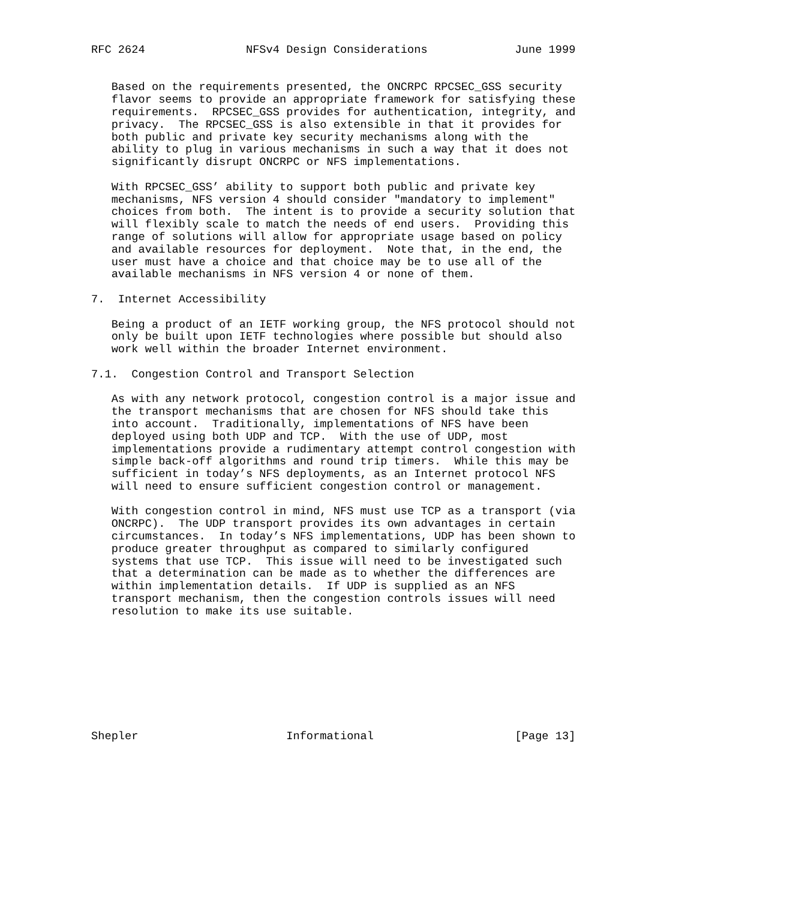RFC 2624               NFSv4 Design Considerations             June 1999


   Based on the requirements presented, the ONCRPC RPCSEC_GSS security
   flavor seems to provide an appropriate framework for satisfying these
   requirements.  RPCSEC_GSS provides for authentication, integrity, and
   privacy.  The RPCSEC_GSS is also extensible in that it provides for
   both public and private key security mechanisms along with the
   ability to plug in various mechanisms in such a way that it does not
   significantly disrupt ONCRPC or NFS implementations.

   With RPCSEC_GSS’ ability to support both public and private key
   mechanisms, NFS version 4 should consider "mandatory to implement"
   choices from both.  The intent is to provide a security solution that
   will flexibly scale to match the needs of end users.  Providing this
   range of solutions will allow for appropriate usage based on policy
   and available resources for deployment.  Note that, in the end, the
   user must have a choice and that choice may be to use all of the
   available mechanisms in NFS version 4 or none of them.

7.  Internet Accessibility

   Being a product of an IETF working group, the NFS protocol should not
   only be built upon IETF technologies where possible but should also
   work well within the broader Internet environment.

7.1.  Congestion Control and Transport Selection

   As with any network protocol, congestion control is a major issue and
   the transport mechanisms that are chosen for NFS should take this
   into account.  Traditionally, implementations of NFS have been
   deployed using both UDP and TCP.  With the use of UDP, most
   implementations provide a rudimentary attempt control congestion with
   simple back-off algorithms and round trip timers.  While this may be
   sufficient in today’s NFS deployments, as an Internet protocol NFS
   will need to ensure sufficient congestion control or management.

   With congestion control in mind, NFS must use TCP as a transport (via
   ONCRPC).  The UDP transport provides its own advantages in certain
   circumstances.  In today’s NFS implementations, UDP has been shown to
   produce greater throughput as compared to similarly configured
   systems that use TCP.  This issue will need to be investigated such
   that a determination can be made as to whether the differences are
   within implementation details.  If UDP is supplied as an NFS
   transport mechanism, then the congestion controls issues will need
   resolution to make its use suitable.









Shepler                      Informational                     [Page 13]